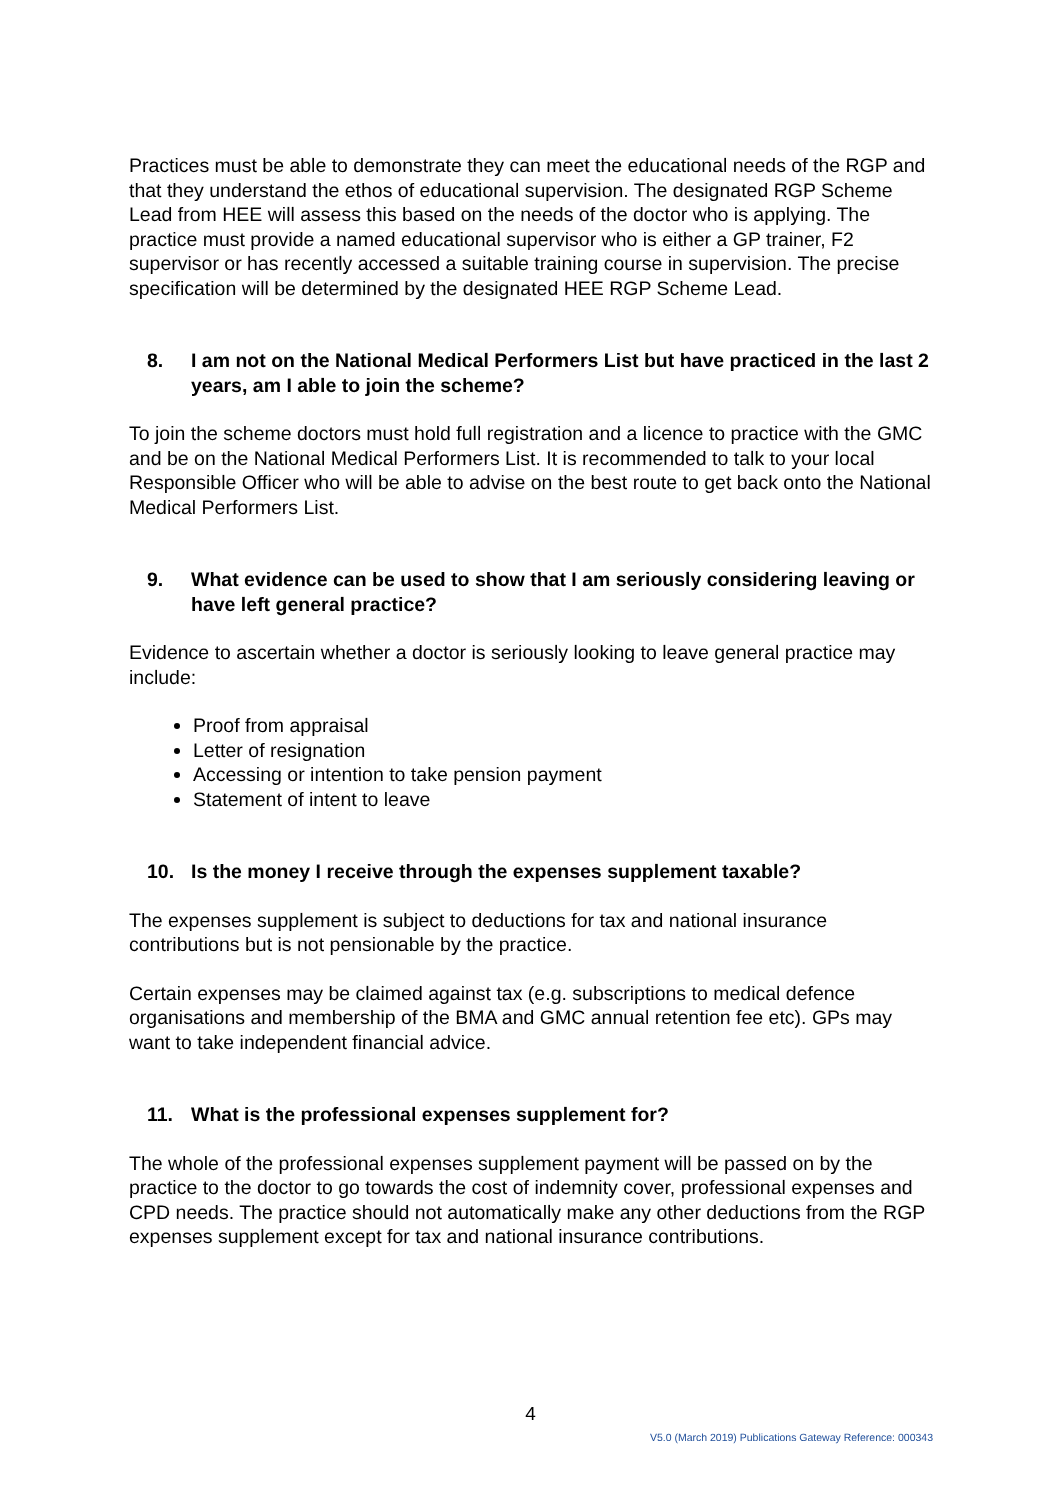Practices must be able to demonstrate they can meet the educational needs of the RGP and that they understand the ethos of educational supervision. The designated RGP Scheme Lead from HEE will assess this based on the needs of the doctor who is applying. The practice must provide a named educational supervisor who is either a GP trainer, F2 supervisor or has recently accessed a suitable training course in supervision. The precise specification will be determined by the designated HEE RGP Scheme Lead.
8. I am not on the National Medical Performers List but have practiced in the last 2 years, am I able to join the scheme?
To join the scheme doctors must hold full registration and a licence to practice with the GMC and be on the National Medical Performers List. It is recommended to talk to your local Responsible Officer who will be able to advise on the best route to get back onto the National Medical Performers List.
9. What evidence can be used to show that I am seriously considering leaving or have left general practice?
Evidence to ascertain whether a doctor is seriously looking to leave general practice may include:
Proof from appraisal
Letter of resignation
Accessing or intention to take pension payment
Statement of intent to leave
10. Is the money I receive through the expenses supplement taxable?
The expenses supplement is subject to deductions for tax and national insurance contributions but is not pensionable by the practice.
Certain expenses may be claimed against tax (e.g. subscriptions to medical defence organisations and membership of the BMA and GMC annual retention fee etc). GPs may want to take independent financial advice.
11. What is the professional expenses supplement for?
The whole of the professional expenses supplement payment will be passed on by the practice to the doctor to go towards the cost of indemnity cover, professional expenses and CPD needs. The practice should not automatically make any other deductions from the RGP expenses supplement except for tax and national insurance contributions.
4
V5.0 (March 2019) Publications Gateway Reference: 000343